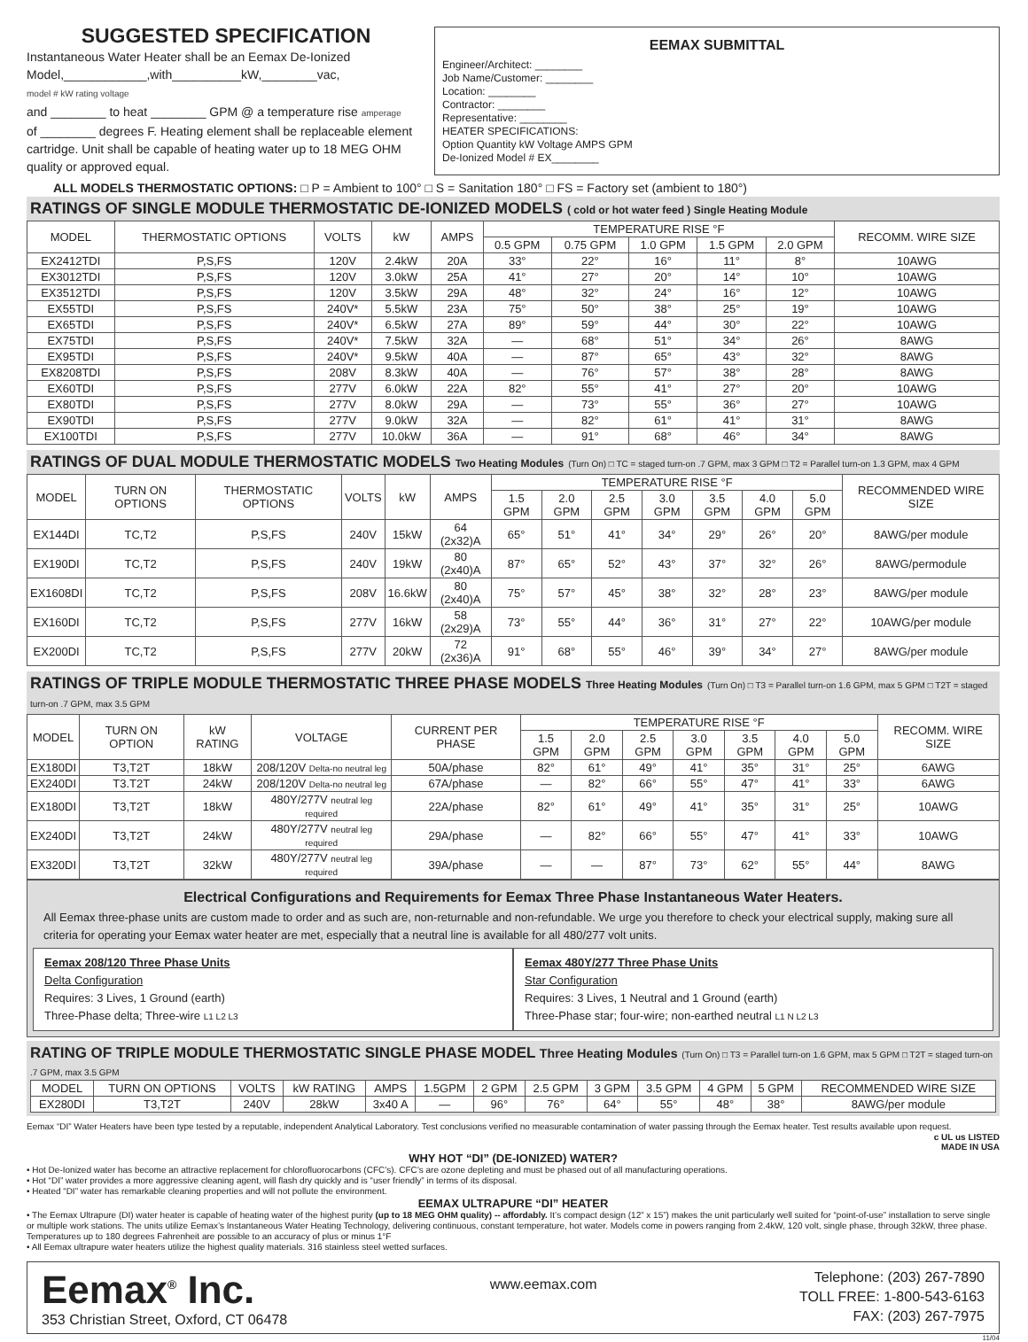SUGGESTED SPECIFICATION
Instantaneous Water Heater shall be an Eemax De-Ionized Model,____________,with__________kW,________vac,
model # kW rating voltage
and ________ to heat ________ GPM @ a temperature rise amperage
of ________ degrees F. Heating element shall be replaceable element cartridge. Unit shall be capable of heating water up to 18 MEG OHM quality or approved equal.
EEMAX SUBMITTAL
Engineer/Architect: ________
Job Name/Customer: ________
Location: ________
Contractor: ________
Representative: ________
HEATER SPECIFICATIONS:
Option Quantity kW Voltage AMPS GPM
De-Ionized Model # EX________
ALL MODELS THERMOSTATIC OPTIONS: □ P = Ambient to 100° □ S = Sanitation 180° □ FS = Factory set (ambient to 180°)
RATINGS OF SINGLE MODULE THERMOSTATIC DE-IONIZED MODELS ( cold or hot water feed ) Single Heating Module
| MODEL | THERMOSTATIC OPTIONS | VOLTS | kW | AMPS | TEMPERATURE RISE °F | | | | | RECOMM. WIRE SIZE |
| --- | --- | --- | --- | --- | --- | --- | --- | --- | --- | --- |
| | | | | | 0.5 GPM | 0.75 GPM | 1.0 GPM | 1.5 GPM | 2.0 GPM | |
| EX2412TDI | P,S,FS | 120V | 2.4kW | 20A | 33° | 22° | 16° | 11° | 8° | 10AWG |
| EX3012TDI | P,S,FS | 120V | 3.0kW | 25A | 41° | 27° | 20° | 14° | 10° | 10AWG |
| EX3512TDI | P,S,FS | 120V | 3.5kW | 29A | 48° | 32° | 24° | 16° | 12° | 10AWG |
| EX55TDI | P,S,FS | 240V* | 5.5kW | 23A | 75° | 50° | 38° | 25° | 19° | 10AWG |
| EX65TDI | P,S,FS | 240V* | 6.5kW | 27A | 89° | 59° | 44° | 30° | 22° | 10AWG |
| EX75TDI | P,S,FS | 240V* | 7.5kW | 32A | — | 68° | 51° | 34° | 26° | 8AWG |
| EX95TDI | P,S,FS | 240V* | 9.5kW | 40A | — | 87° | 65° | 43° | 32° | 8AWG |
| EX8208TDI | P,S,FS | 208V | 8.3kW | 40A | — | 76° | 57° | 38° | 28° | 8AWG |
| EX60TDI | P,S,FS | 277V | 6.0kW | 22A | 82° | 55° | 41° | 27° | 20° | 10AWG |
| EX80TDI | P,S,FS | 277V | 8.0kW | 29A | — | 73° | 55° | 36° | 27° | 10AWG |
| EX90TDI | P,S,FS | 277V | 9.0kW | 32A | — | 82° | 61° | 41° | 31° | 8AWG |
| EX100TDI | P,S,FS | 277V | 10.0kW | 36A | — | 91° | 68° | 46° | 34° | 8AWG |
RATINGS OF DUAL MODULE THERMOSTATIC MODELS Two Heating Modules (Turn On) □ TC = staged turn-on .7 GPM, max 3 GPM □ T2 = Parallel turn-on 1.3 GPM, max 4 GPM
| MODEL | TURN ON OPTIONS | THERMOSTATIC OPTIONS | VOLTS | kW | AMPS | TEMPERATURE RISE °F | | | | | | | RECOMMENDED WIRE SIZE |
| --- | --- | --- | --- | --- | --- | --- | --- | --- | --- | --- | --- | --- | --- |
| | | | | | | 1.5 GPM | 2.0 GPM | 2.5 GPM | 3.0 GPM | 3.5 GPM | 4.0 GPM | 5.0 GPM | |
| EX144DI | TC,T2 | P,S,FS | 240V | 15kW | 64 (2x32)A | 65° | 51° | 41° | 34° | 29° | 26° | 20° | 8AWG/per module |
| EX190DI | TC,T2 | P,S,FS | 240V | 19kW | 80 (2x40)A | 87° | 65° | 52° | 43° | 37° | 32° | 26° | 8AWG/permodule |
| EX1608DI | TC,T2 | P,S,FS | 208V | 16.6kW | 80 (2x40)A | 75° | 57° | 45° | 38° | 32° | 28° | 23° | 8AWG/per module |
| EX160DI | TC,T2 | P,S,FS | 277V | 16kW | 58 (2x29)A | 73° | 55° | 44° | 36° | 31° | 27° | 22° | 10AWG/per module |
| EX200DI | TC,T2 | P,S,FS | 277V | 20kW | 72 (2x36)A | 91° | 68° | 55° | 46° | 39° | 34° | 27° | 8AWG/per module |
RATINGS OF TRIPLE MODULE THERMOSTATIC THREE PHASE MODELS Three Heating Modules (Turn On) □ T3 = Parallel turn-on 1.6 GPM, max 5 GPM □ T2T = staged turn-on .7 GPM, max 3.5 GPM
| MODEL | TURN ON OPTION | kW RATING | VOLTAGE | CURRENT PER PHASE | TEMPERATURE RISE °F | | | | | | | RECOMM. WIRE SIZE |
| --- | --- | --- | --- | --- | --- | --- | --- | --- | --- | --- | --- | --- |
| | | | | | 1.5 GPM | 2.0 GPM | 2.5 GPM | 3.0 GPM | 3.5 GPM | 4.0 GPM | 5.0 GPM | |
| EX180DI | T3,T2T | 18kW | 208/120V Delta-no neutral leg | 50A/phase | 82° | 61° | 49° | 41° | 35° | 31° | 25° | 6AWG |
| EX240DI | T3.T2T | 24kW | 208/120V Delta-no neutral leg | 67A/phase | — | 82° | 66° | 55° | 47° | 41° | 33° | 6AWG |
| EX180DI | T3,T2T | 18kW | 480Y/277V neutral leg required | 22A/phase | 82° | 61° | 49° | 41° | 35° | 31° | 25° | 10AWG |
| EX240DI | T3,T2T | 24kW | 480Y/277V neutral leg required | 29A/phase | — | 82° | 66° | 55° | 47° | 41° | 33° | 10AWG |
| EX320DI | T3,T2T | 32kW | 480Y/277V neutral leg required | 39A/phase | — | — | 87° | 73° | 62° | 55° | 44° | 8AWG |
Electrical Configurations and Requirements for Eemax Three Phase Instantaneous Water Heaters.
All Eemax three-phase units are custom made to order and as such are, non-returnable and non-refundable. We urge you therefore to check your electrical supply, making sure all criteria for operating your Eemax water heater are met, especially that a neutral line is available for all 480/277 volt units.
Eemax 208/120 Three Phase Units
Delta Configuration
Requires: 3 Lives, 1 Ground (earth)
Three-Phase delta; Three-wire L1 L2 L3
Eemax 480Y/277 Three Phase Units
Star Configuration
Requires: 3 Lives, 1 Neutral and 1 Ground (earth)
Three-Phase star; four-wire; non-earthed neutral L1 N L2 L3
RATING OF TRIPLE MODULE THERMOSTATIC SINGLE PHASE MODEL Three Heating Modules (Turn On) □ T3 = Parallel turn-on 1.6 GPM, max 5 GPM □ T2T = staged turn-on .7 GPM, max 3.5 GPM
| MODEL | TURN ON OPTIONS | VOLTS | kW RATING | AMPS | 1.5GPM | 2 GPM | 2.5 GPM | 3 GPM | 3.5 GPM | 4 GPM | 5 GPM | RECOMMENDED WIRE SIZE |
| --- | --- | --- | --- | --- | --- | --- | --- | --- | --- | --- | --- | --- |
| EX280DI | T3,T2T | 240V | 28kW | 3x40 A | — | 96° | 76° | 64° | 55° | 48° | 38° | 8AWG/per module |
Eemax “DI” Water Heaters have been type tested by a reputable, independent Analytical Laboratory. Test conclusions verified no measurable contamination of water passing through the Eemax heater. Test results available upon request.
c UL us LISTED
MADE IN USA
WHY HOT “DI” (DE-IONIZED) WATER?
• Hot De-Ionized water has become an attractive replacement for chlorofluorocarbons (CFC’s). CFC’s are ozone depleting and must be phased out of all manufacturing operations.
• Hot “DI” water provides a more aggressive cleaning agent, will flash dry quickly and is “user friendly” in terms of its disposal.
• Heated “DI” water has remarkable cleaning properties and will not pollute the environment.
EEMAX ULTRAPURE “DI” HEATER
• The Eemax Ultrapure (DI) water heater is capable of heating water of the highest purity (up to 18 MEG OHM quality) -- affordably. It’s compact design (12” x 15”) makes the unit particularly well suited for “point-of-use” installation to serve single or multiple work stations. The units utilize Eemax’s Instantaneous Water Heating Technology, delivering continuous, constant temperature, hot water. Models come in powers ranging from 2.4kW, 120 volt, single phase, through 32kW, three phase. Temperatures up to 180 degrees Fahrenheit are possible to an accuracy of plus or minus 1°F
• All Eemax ultrapure water heaters utilize the highest quality materials. 316 stainless steel wetted surfaces.
Eemax<sup>®</sup> Inc.
353 Christian Street, Oxford, CT 06478
www.eemax.com
Telephone: (203) 267-7890
TOLL FREE: 1-800-543-6163
FAX: (203) 267-7975
11/04